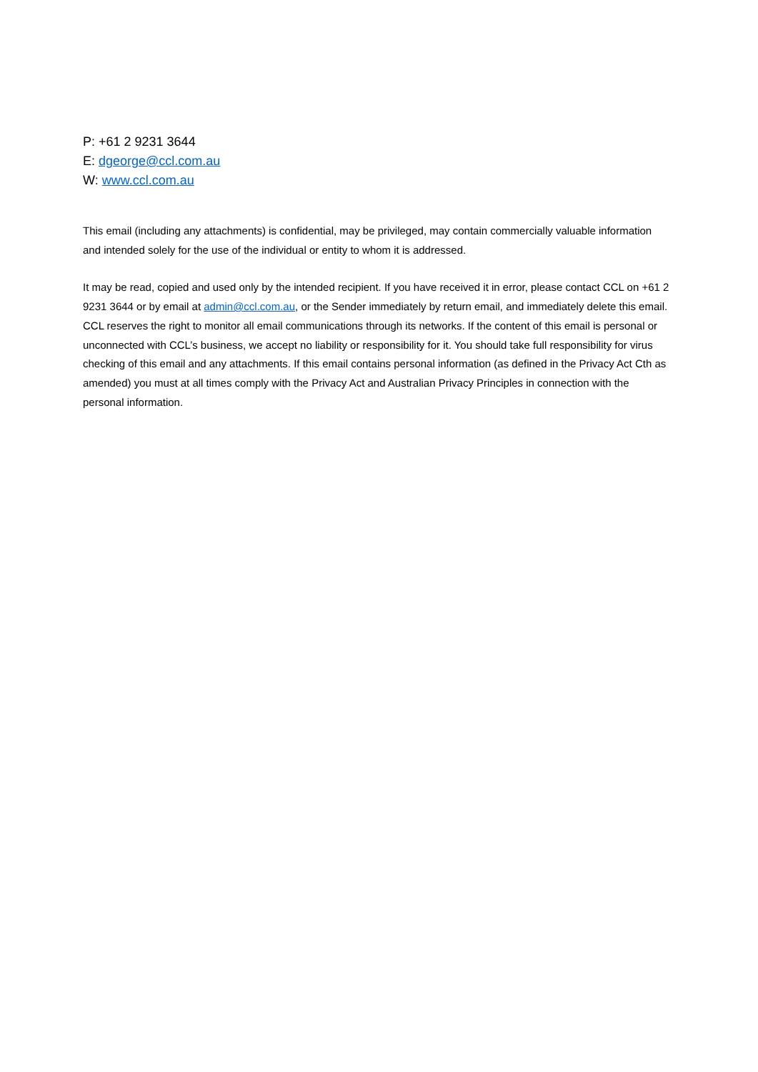P: +61 2 9231 3644
E: dgeorge@ccl.com.au
W: www.ccl.com.au
This email (including any attachments) is confidential, may be privileged, may contain commercially valuable information and intended solely for the use of the individual or entity to whom it is addressed.
It may be read, copied and used only by the intended recipient. If you have received it in error, please contact CCL on +61 2 9231 3644 or by email at admin@ccl.com.au, or the Sender immediately by return email, and immediately delete this email. CCL reserves the right to monitor all email communications through its networks. If the content of this email is personal or unconnected with CCL’s business, we accept no liability or responsibility for it. You should take full responsibility for virus checking of this email and any attachments. If this email contains personal information (as defined in the Privacy Act Cth as amended) you must at all times comply with the Privacy Act and Australian Privacy Principles in connection with the personal information.